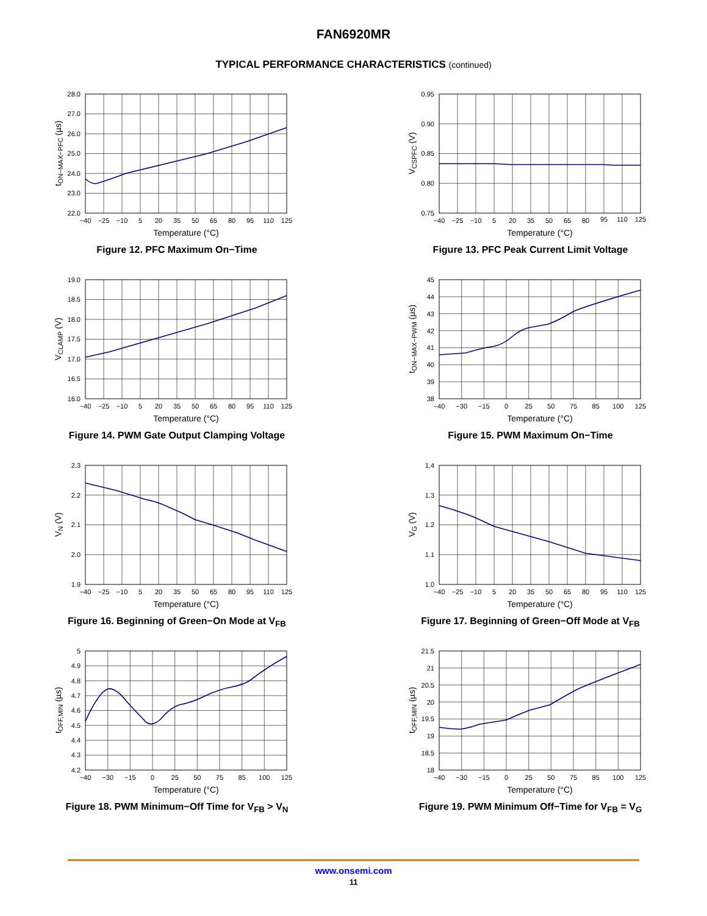FAN6920MR
TYPICAL PERFORMANCE CHARACTERISTICS (continued)
28.0
27.0
26.0
25.0
24.0
23.0
22.0
−40
−25
−10
5
20
35
50
65
80
95
110
125
Temperature (°C)
tON−MAX−PFC (µs)
Figure 12. PFC Maximum On−Time
0.95
0.90
0.85
0.80
0.75
−40
−25
−10
5
20
35
50
65
80
95
110
125
Temperature (°C)
VCSPFC (V)
Figure 13. PFC Peak Current Limit Voltage
19.0
18.5
18.0
17.5
17.0
16.5
16.0
−40
−25
−10
5
20
35
50
65
80
95
110
125
Temperature (°C)
VCLAMP (V)
Figure 14. PWM Gate Output Clamping Voltage
45
44
43
42
41
40
39
38
−40
−30
−15
0
25
50
75
85
100
125
Temperature (°C)
tON−MAX−PWM (µs)
Figure 15. PWM Maximum On−Time
2.3
2.2
2.1
2.0
1.9
−40
−25
−10
5
20
35
50
65
80
95
110
125
Temperature (°C)
VN (V)
Figure 16. Beginning of Green−On Mode at V<sub>FB</sub>
1.4
1.3
1.2
1.1
1.0
−40
−25
−10
5
20
35
50
65
80
95
110
125
Temperature (°C)
VG (V)
Figure 17. Beginning of Green−Off Mode at V<sub>FB</sub>
5
4.9
4.8
4.7
4.6
4.5
4.4
4.3
4.2
−40
−30
−15
0
25
50
75
85
100
125
Temperature (°C)
tOFF,MIN (µs)
Figure 18. PWM Minimum−Off Time for V<sub>FB</sub> > V<sub>N</sub>
21.5
21
20.5
20
19.5
19
18.5
18
−40
−30
−15
0
25
50
75
85
100
125
Temperature (°C)
tOFF,MIN (µs)
Figure 19. PWM Minimum Off−Time for V<sub>FB</sub> = V<sub>G</sub>
www.onsemi.com
11